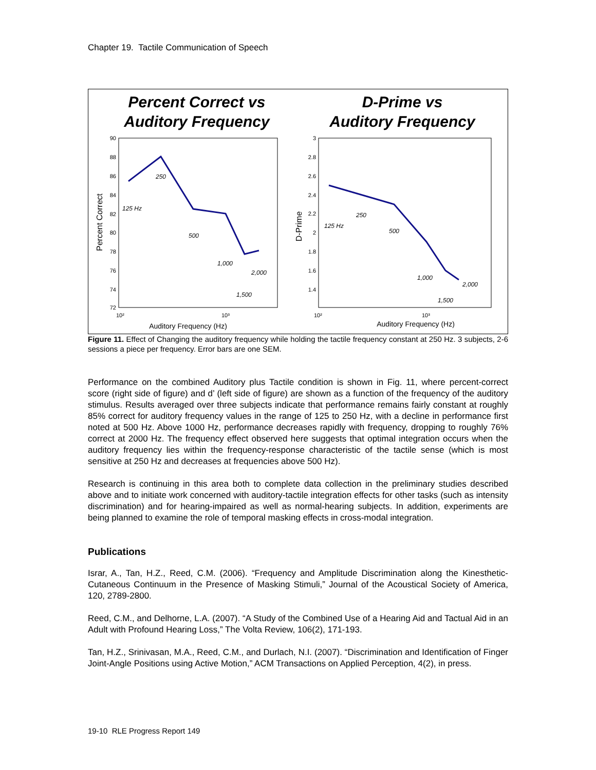Chapter 19. Tactile Communication of Speech
Percent Correct vs
Auditory Frequency
D-Prime vs
Auditory Frequency
90
88
86
84
82
80
78
76
74
72
10²
10³
Auditory Frequency (Hz)
Percent Correct
125 Hz
250
500
1,000
2,000
1,500
3
2.8
2.6
2.4
2.2
2
1.8
1.6
1.4
10²
10³
Auditory Frequency (Hz)
D-Prime
125 Hz
250
500
1,000
2,000
1,500
Figure 11. Effect of Changing the auditory frequency while holding the tactile frequency constant at 250 Hz. 3 subjects, 2-6 sessions a piece per frequency. Error bars are one SEM.
Performance on the combined Auditory plus Tactile condition is shown in Fig. 11, where percent-correct score (right side of figure) and d’ (left side of figure) are shown as a function of the frequency of the auditory stimulus. Results averaged over three subjects indicate that performance remains fairly constant at roughly 85% correct for auditory frequency values in the range of 125 to 250 Hz, with a decline in performance first noted at 500 Hz. Above 1000 Hz, performance decreases rapidly with frequency, dropping to roughly 76% correct at 2000 Hz. The frequency effect observed here suggests that optimal integration occurs when the auditory frequency lies within the frequency-response characteristic of the tactile sense (which is most sensitive at 250 Hz and decreases at frequencies above 500 Hz).
Research is continuing in this area both to complete data collection in the preliminary studies described above and to initiate work concerned with auditory-tactile integration effects for other tasks (such as intensity discrimination) and for hearing-impaired as well as normal-hearing subjects. In addition, experiments are being planned to examine the role of temporal masking effects in cross-modal integration.
Publications
Israr, A., Tan, H.Z., Reed, C.M. (2006). “Frequency and Amplitude Discrimination along the Kinesthetic-Cutaneous Continuum in the Presence of Masking Stimuli,” Journal of the Acoustical Society of America, 120, 2789-2800.
Reed, C.M., and Delhorne, L.A. (2007). “A Study of the Combined Use of a Hearing Aid and Tactual Aid in an Adult with Profound Hearing Loss,” The Volta Review, 106(2), 171-193.
Tan, H.Z., Srinivasan, M.A., Reed, C.M., and Durlach, N.I. (2007). “Discrimination and Identification of Finger Joint-Angle Positions using Active Motion,” ACM Transactions on Applied Perception, 4(2), in press.
19-10 RLE Progress Report 149